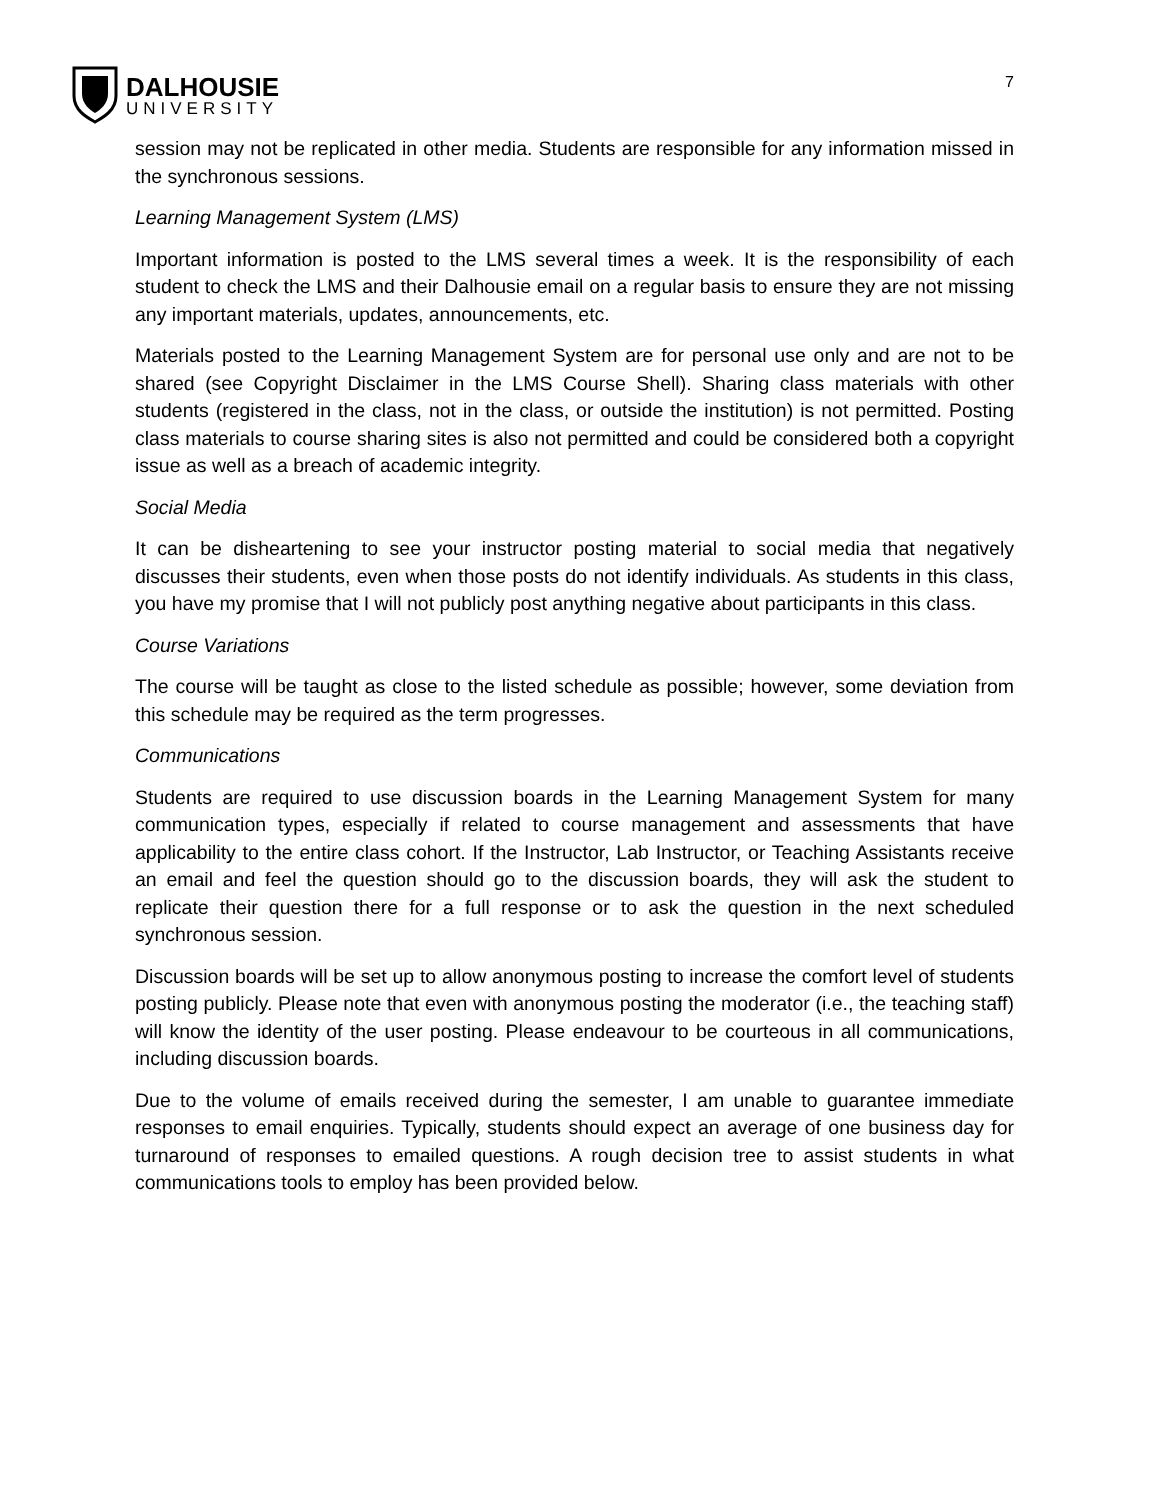DALHOUSIE
UNIVERSITY
7
session may not be replicated in other media. Students are responsible for any information missed in the synchronous sessions.
Learning Management System (LMS)
Important information is posted to the LMS several times a week. It is the responsibility of each student to check the LMS and their Dalhousie email on a regular basis to ensure they are not missing any important materials, updates, announcements, etc.
Materials posted to the Learning Management System are for personal use only and are not to be shared (see Copyright Disclaimer in the LMS Course Shell). Sharing class materials with other students (registered in the class, not in the class, or outside the institution) is not permitted. Posting class materials to course sharing sites is also not permitted and could be considered both a copyright issue as well as a breach of academic integrity.
Social Media
It can be disheartening to see your instructor posting material to social media that negatively discusses their students, even when those posts do not identify individuals. As students in this class, you have my promise that I will not publicly post anything negative about participants in this class.
Course Variations
The course will be taught as close to the listed schedule as possible; however, some deviation from this schedule may be required as the term progresses.
Communications
Students are required to use discussion boards in the Learning Management System for many communication types, especially if related to course management and assessments that have applicability to the entire class cohort. If the Instructor, Lab Instructor, or Teaching Assistants receive an email and feel the question should go to the discussion boards, they will ask the student to replicate their question there for a full response or to ask the question in the next scheduled synchronous session.
Discussion boards will be set up to allow anonymous posting to increase the comfort level of students posting publicly. Please note that even with anonymous posting the moderator (i.e., the teaching staff) will know the identity of the user posting. Please endeavour to be courteous in all communications, including discussion boards.
Due to the volume of emails received during the semester, I am unable to guarantee immediate responses to email enquiries. Typically, students should expect an average of one business day for turnaround of responses to emailed questions. A rough decision tree to assist students in what communications tools to employ has been provided below.